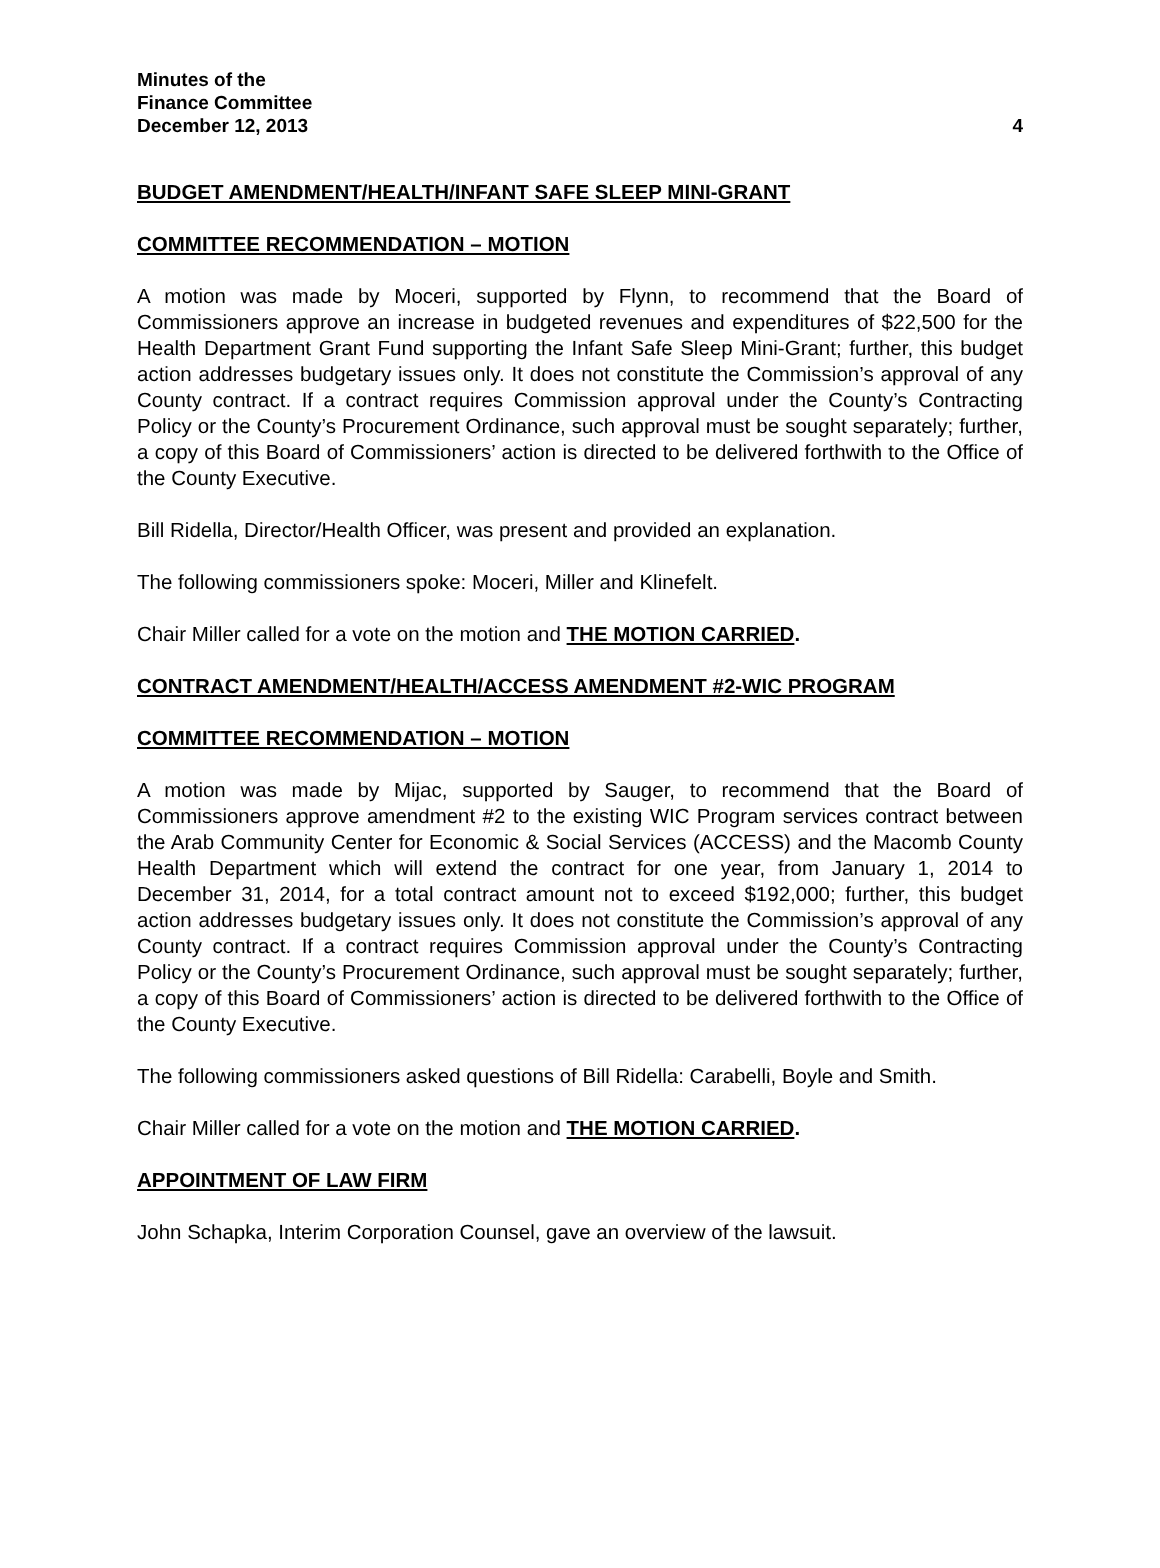Minutes of the
Finance Committee
December 12, 2013 4
BUDGET AMENDMENT/HEALTH/INFANT SAFE SLEEP MINI-GRANT
COMMITTEE RECOMMENDATION – MOTION
A motion was made by Moceri, supported by Flynn, to recommend that the Board of Commissioners approve an increase in budgeted revenues and expenditures of $22,500 for the Health Department Grant Fund supporting the Infant Safe Sleep Mini-Grant; further, this budget action addresses budgetary issues only. It does not constitute the Commission’s approval of any County contract. If a contract requires Commission approval under the County’s Contracting Policy or the County’s Procurement Ordinance, such approval must be sought separately; further, a copy of this Board of Commissioners’ action is directed to be delivered forthwith to the Office of the County Executive.
Bill Ridella, Director/Health Officer, was present and provided an explanation.
The following commissioners spoke: Moceri, Miller and Klinefelt.
Chair Miller called for a vote on the motion and THE MOTION CARRIED.
CONTRACT AMENDMENT/HEALTH/ACCESS AMENDMENT #2-WIC PROGRAM
COMMITTEE RECOMMENDATION – MOTION
A motion was made by Mijac, supported by Sauger, to recommend that the Board of Commissioners approve amendment #2 to the existing WIC Program services contract between the Arab Community Center for Economic & Social Services (ACCESS) and the Macomb County Health Department which will extend the contract for one year, from January 1, 2014 to December 31, 2014, for a total contract amount not to exceed $192,000; further, this budget action addresses budgetary issues only. It does not constitute the Commission’s approval of any County contract. If a contract requires Commission approval under the County’s Contracting Policy or the County’s Procurement Ordinance, such approval must be sought separately; further, a copy of this Board of Commissioners’ action is directed to be delivered forthwith to the Office of the County Executive.
The following commissioners asked questions of Bill Ridella: Carabelli, Boyle and Smith.
Chair Miller called for a vote on the motion and THE MOTION CARRIED.
APPOINTMENT OF LAW FIRM
John Schapka, Interim Corporation Counsel, gave an overview of the lawsuit.